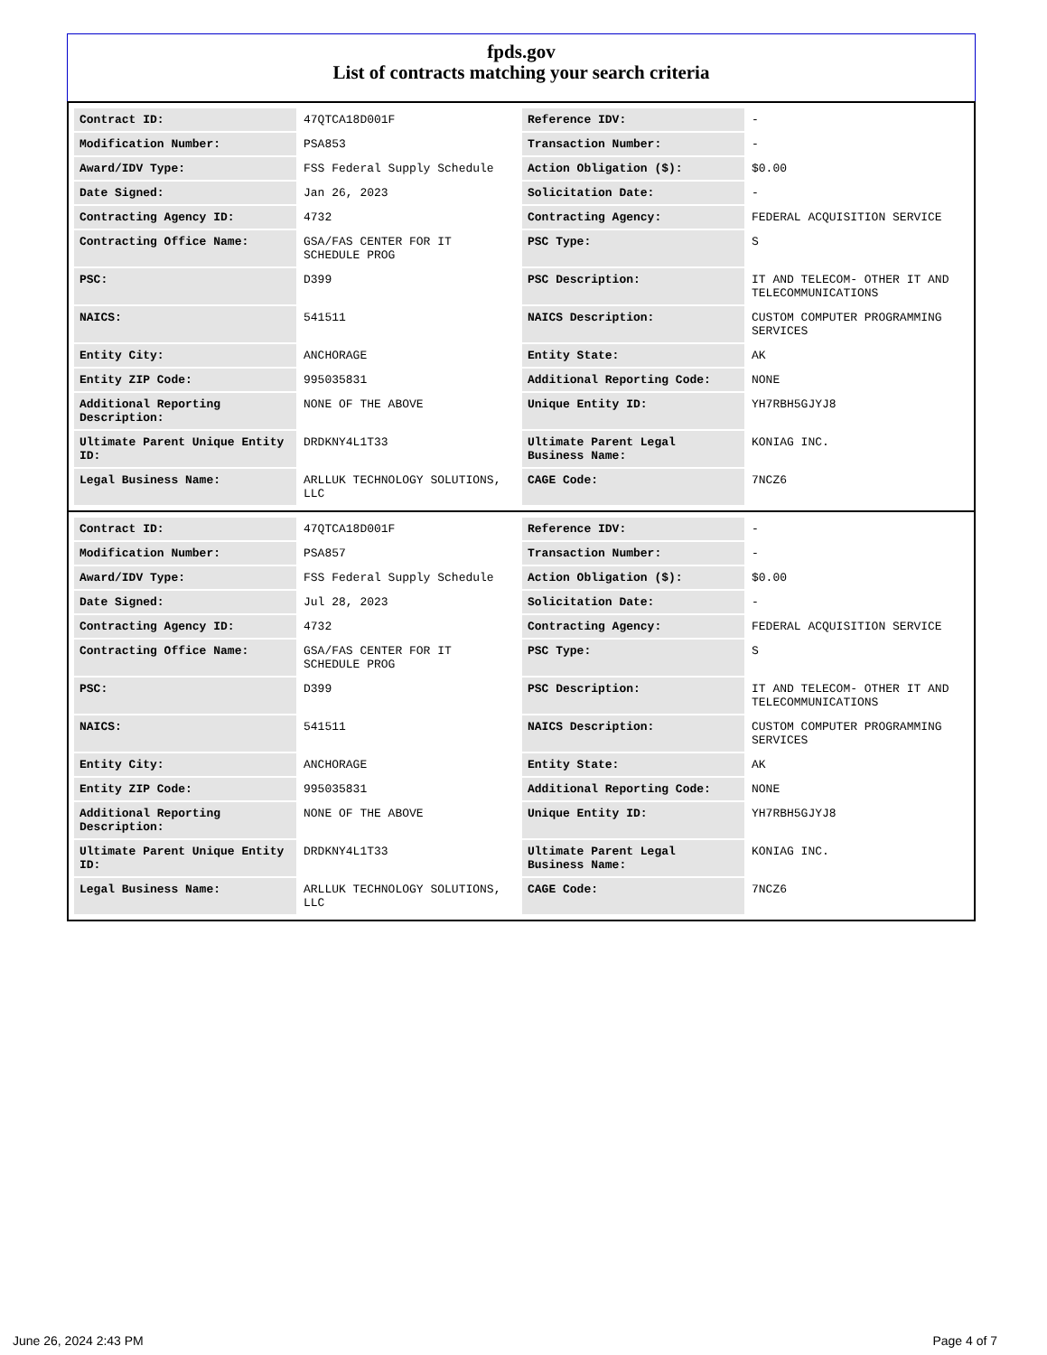fpds.gov
List of contracts matching your search criteria
| Contract ID: | 47QTCA18D001F | Reference IDV: | - |
| Modification Number: | PSA853 | Transaction Number: | - |
| Award/IDV Type: | FSS Federal Supply Schedule | Action Obligation ($): | $0.00 |
| Date Signed: | Jan 26, 2023 | Solicitation Date: | - |
| Contracting Agency ID: | 4732 | Contracting Agency: | FEDERAL ACQUISITION SERVICE |
| Contracting Office Name: | GSA/FAS CENTER FOR IT SCHEDULE PROG | PSC Type: | S |
| PSC: | D399 | PSC Description: | IT AND TELECOM- OTHER IT AND TELECOMMUNICATIONS |
| NAICS: | 541511 | NAICS Description: | CUSTOM COMPUTER PROGRAMMING SERVICES |
| Entity City: | ANCHORAGE | Entity State: | AK |
| Entity ZIP Code: | 995035831 | Additional Reporting Code: | NONE |
| Additional Reporting Description: | NONE OF THE ABOVE | Unique Entity ID: | YH7RBH5GJYJ8 |
| Ultimate Parent Unique Entity ID: | DRDKNY4L1T33 | Ultimate Parent Legal Business Name: | KONIAG INC. |
| Legal Business Name: | ARLLUK TECHNOLOGY SOLUTIONS, LLC | CAGE Code: | 7NCZ6 |
| Contract ID: | 47QTCA18D001F | Reference IDV: | - |
| Modification Number: | PSA857 | Transaction Number: | - |
| Award/IDV Type: | FSS Federal Supply Schedule | Action Obligation ($): | $0.00 |
| Date Signed: | Jul 28, 2023 | Solicitation Date: | - |
| Contracting Agency ID: | 4732 | Contracting Agency: | FEDERAL ACQUISITION SERVICE |
| Contracting Office Name: | GSA/FAS CENTER FOR IT SCHEDULE PROG | PSC Type: | S |
| PSC: | D399 | PSC Description: | IT AND TELECOM- OTHER IT AND TELECOMMUNICATIONS |
| NAICS: | 541511 | NAICS Description: | CUSTOM COMPUTER PROGRAMMING SERVICES |
| Entity City: | ANCHORAGE | Entity State: | AK |
| Entity ZIP Code: | 995035831 | Additional Reporting Code: | NONE |
| Additional Reporting Description: | NONE OF THE ABOVE | Unique Entity ID: | YH7RBH5GJYJ8 |
| Ultimate Parent Unique Entity ID: | DRDKNY4L1T33 | Ultimate Parent Legal Business Name: | KONIAG INC. |
| Legal Business Name: | ARLLUK TECHNOLOGY SOLUTIONS, LLC | CAGE Code: | 7NCZ6 |
June 26, 2024 2:43 PM Page 4 of 7